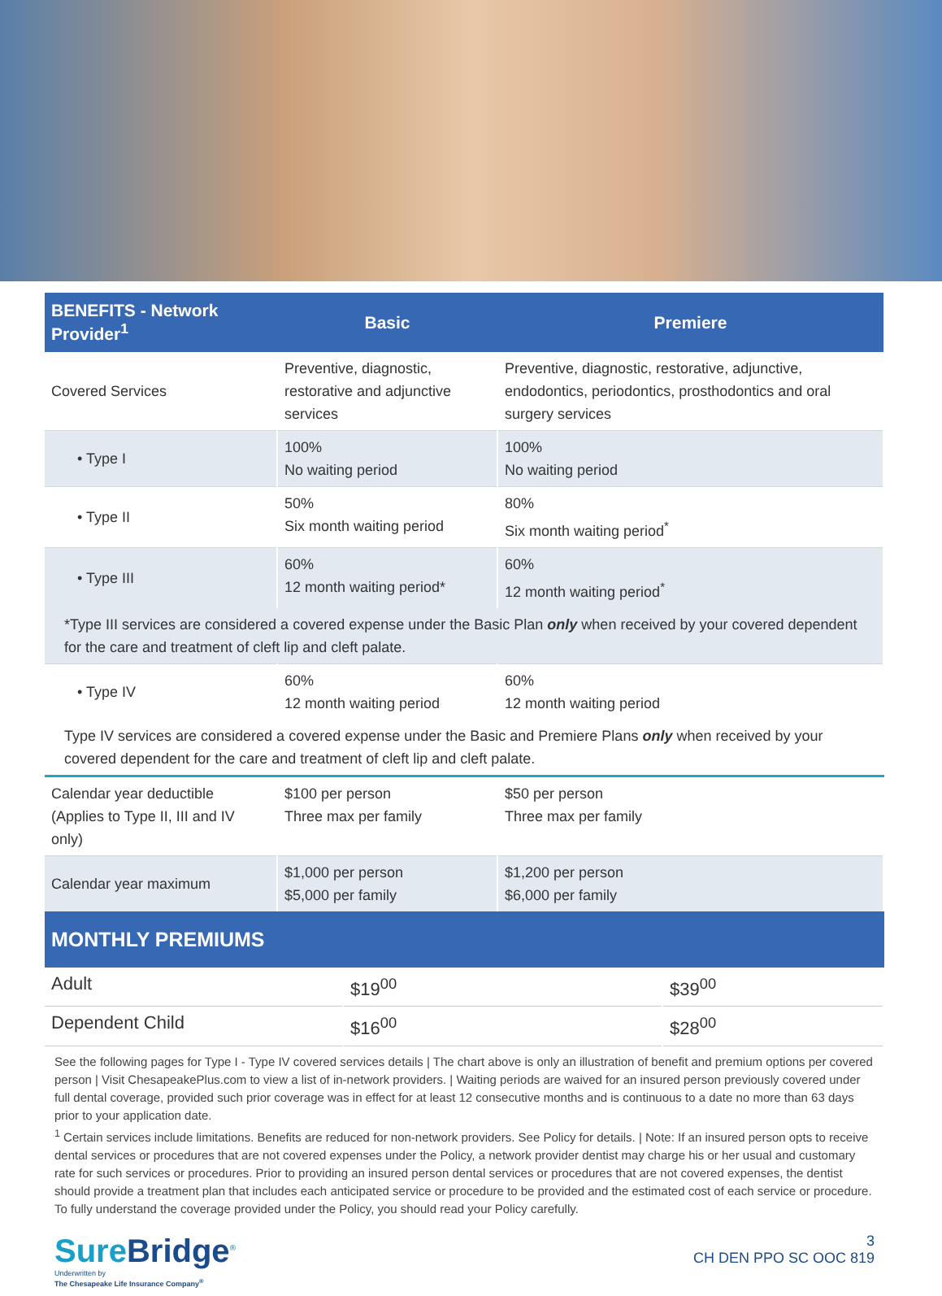| BENEFITS - Network Provider<sup>1</sup> | Basic | Premiere |
| --- | --- | --- |
| Covered Services | Preventive, diagnostic, restorative and adjunctive services | Preventive, diagnostic, restorative, adjunctive, endodontics, periodontics, prosthodontics and oral surgery services |
| • Type I | 100% No waiting period | 100% No waiting period |
| • Type II | 50% Six month waiting period | 80% Six month waiting period<sup>*</sup> |
| • Type III | 60% 12 month waiting period* | 60% 12 month waiting period<sup>*</sup> |
| *Type III services are considered a covered expense under the Basic Plan only when received by your covered dependent for the care and treatment of cleft lip and cleft palate. | | |
| • Type IV | 60% 12 month waiting period | 60% 12 month waiting period |
| Type IV services are considered a covered expense under the Basic and Premiere Plans only when received by your covered dependent for the care and treatment of cleft lip and cleft palate. | | |
| Calendar year deductible (Applies to Type II, III and IV only) | $100 per person Three max per family | $50 per person Three max per family |
| Calendar year maximum | $1,000 per person $5,000 per family | $1,200 per person $6,000 per family |
MONTHLY PREMIUMS
| Adult | $19<sup>00</sup> | $39<sup>00</sup> |
| Dependent Child | $16<sup>00</sup> | $28<sup>00</sup> |
See the following pages for Type I - Type IV covered services details | The chart above is only an illustration of benefit and premium options per covered person | Visit ChesapeakePlus.com to view a list of in-network providers. | Waiting periods are waived for an insured person previously covered under full dental coverage, provided such prior coverage was in effect for at least 12 consecutive months and is continuous to a date no more than 63 days prior to your application date.
<sup>1</sup> Certain services include limitations. Benefits are reduced for non-network providers. See Policy for details. | Note: If an insured person opts to receive dental services or procedures that are not covered expenses under the Policy, a network provider dentist may charge his or her usual and customary rate for such services or procedures. Prior to providing an insured person dental services or procedures that are not covered expenses, the dentist should provide a treatment plan that includes each anticipated service or procedure to be provided and the estimated cost of each service or procedure. To fully understand the coverage provided under the Policy, you should read your Policy carefully.
SureBridge<sup>®</sup>
Underwritten by
The Chesapeake Life Insurance Company<sup>®</sup>
3
CH DEN PPO SC OOC 819